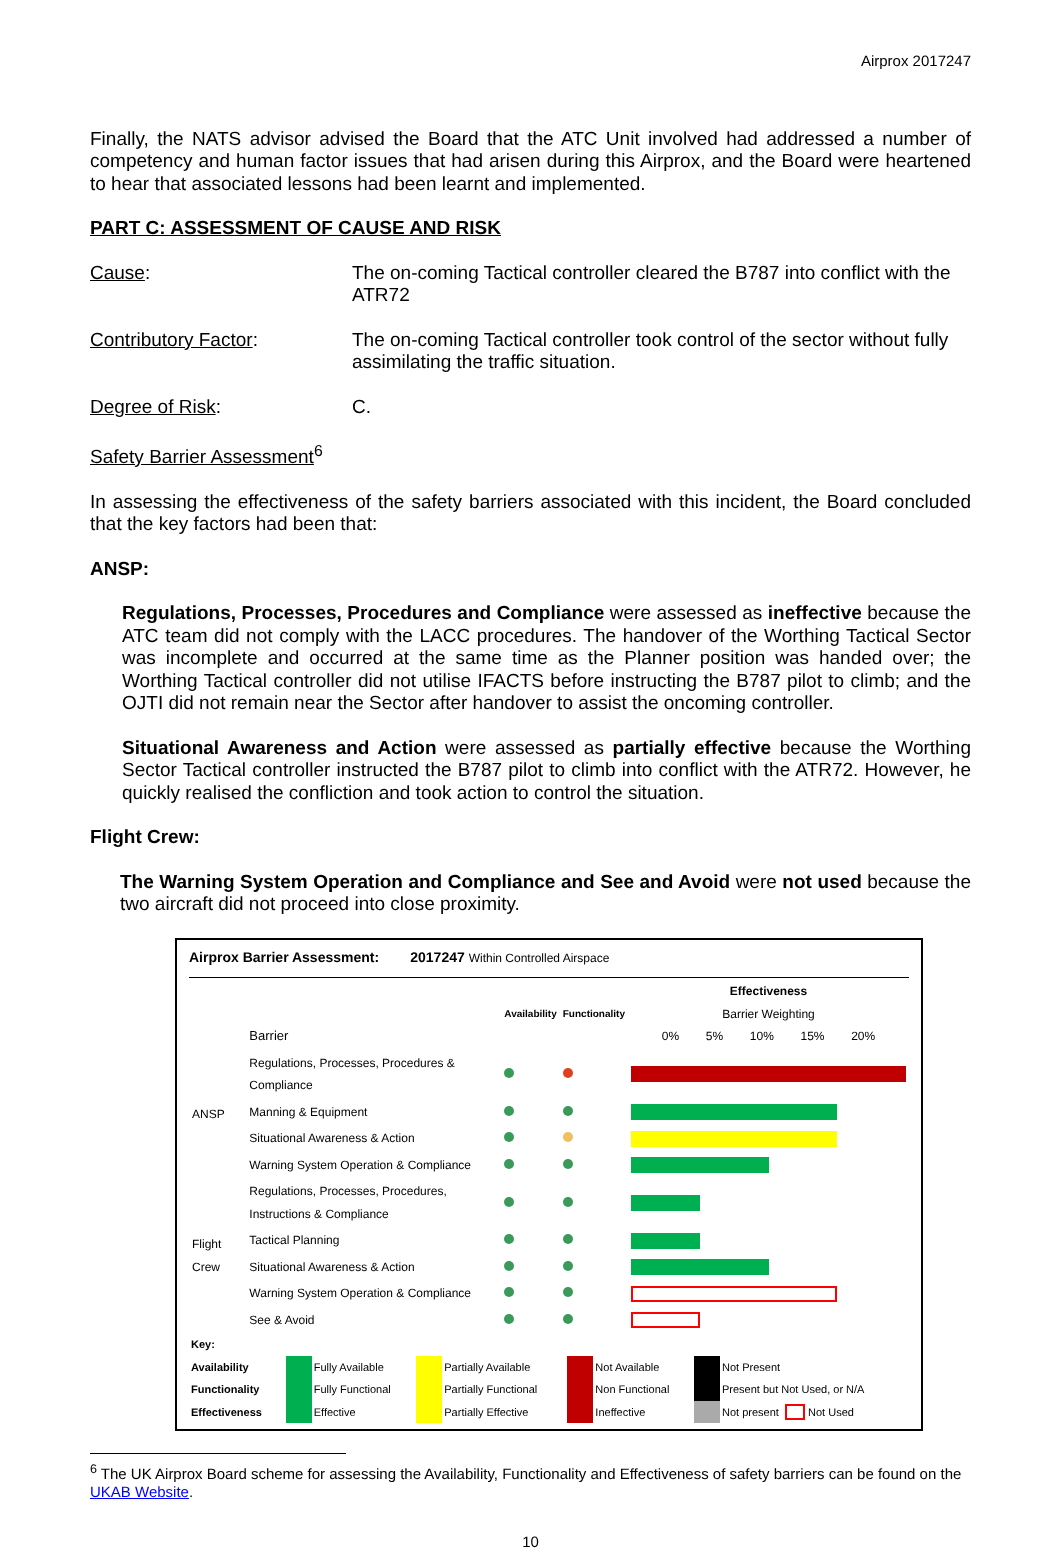Airprox 2017247
Finally, the NATS advisor advised the Board that the ATC Unit involved had addressed a number of competency and human factor issues that had arisen during this Airprox, and the Board were heartened to hear that associated lessons had been learnt and implemented.
PART C: ASSESSMENT OF CAUSE AND RISK
Cause: The on-coming Tactical controller cleared the B787 into conflict with the ATR72
Contributory Factor: The on-coming Tactical controller took control of the sector without fully assimilating the traffic situation.
Degree of Risk: C.
Safety Barrier Assessment<sup>6</sup>
In assessing the effectiveness of the safety barriers associated with this incident, the Board concluded that the key factors had been that:
ANSP:
Regulations, Processes, Procedures and Compliance were assessed as ineffective because the ATC team did not comply with the LACC procedures. The handover of the Worthing Tactical Sector was incomplete and occurred at the same time as the Planner position was handed over; the Worthing Tactical controller did not utilise IFACTS before instructing the B787 pilot to climb; and the OJTI did not remain near the Sector after handover to assist the oncoming controller.
Situational Awareness and Action were assessed as partially effective because the Worthing Sector Tactical controller instructed the B787 pilot to climb into conflict with the ATR72. However, he quickly realised the confliction and took action to control the situation.
Flight Crew:
The Warning System Operation and Compliance and See and Avoid were not used because the two aircraft did not proceed into close proximity.
Airprox Barrier Assessment: 2017247 Within Controlled Airspace
| | Barrier | Availability | Functionality | Effectiveness Barrier Weighting 0% 5% 10% 15% 20% |
| ANSP | Regulations, Processes, Procedures & Compliance | | | |
| | Manning & Equipment | | | |
| | Situational Awareness & Action | | | |
| | Warning System Operation & Compliance | | | |
| Flight Crew | Regulations, Processes, Procedures, Instructions & Compliance | | | |
| | Tactical Planning | | | |
| | Situational Awareness & Action | | | |
| | Warning System Operation & Compliance | | | |
| | See & Avoid | | | |
| Key: | | | | | | | | |
| Availability | | Fully Available | | Partially Available | | Not Available | | Not Present |
| Functionality | | Fully Functional | | Partially Functional | | Non Functional | | Present but Not Used, or N/A |
| Effectiveness | | Effective | | Partially Effective | | Ineffective | | Not present Not Used |
<sup>6</sup> The UK Airprox Board scheme for assessing the Availability, Functionality and Effectiveness of safety barriers can be found on the UKAB Website.
10